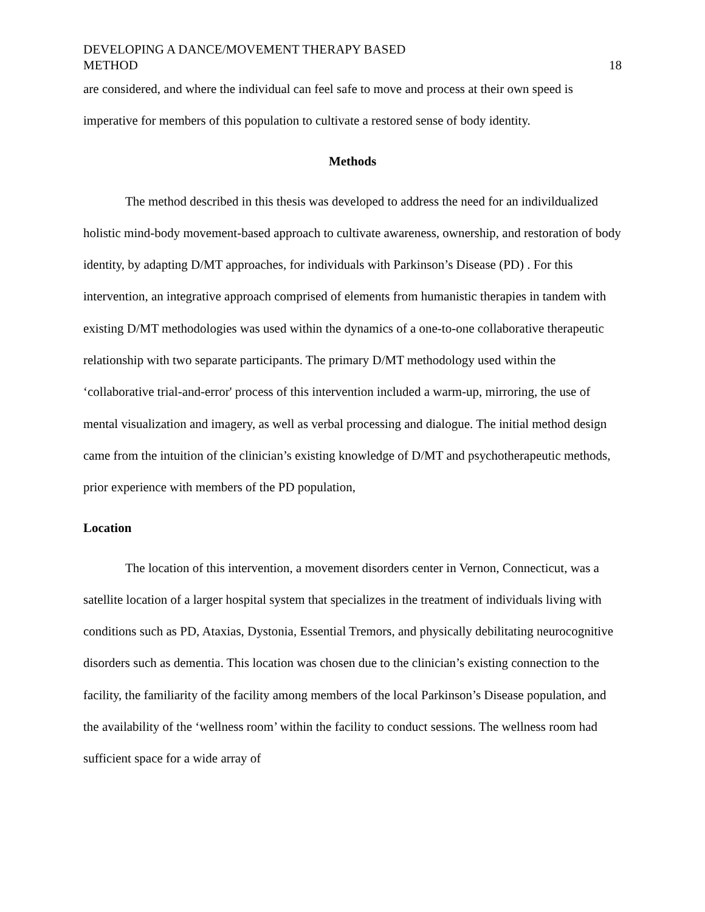DEVELOPING A DANCE/MOVEMENT THERAPY BASED
METHOD
18
are considered, and where the individual can feel safe to move and process at their own speed is imperative for members of this population to cultivate a restored sense of body identity.
Methods
The method described in this thesis was developed to address the need for an indivildualized holistic mind-body movement-based approach to cultivate awareness, ownership, and restoration of body identity, by adapting D/MT approaches, for individuals with Parkinson’s Disease (PD) . For this intervention, an integrative approach comprised of elements from humanistic therapies in tandem with existing D/MT methodologies was used within the dynamics of a one-to-one collaborative therapeutic relationship with two separate participants. The primary D/MT methodology used within the ‘collaborative trial-and-error' process of this intervention included a warm-up, mirroring, the use of mental visualization and imagery, as well as verbal processing and dialogue. The initial method design came from the intuition of the clinician’s existing knowledge of D/MT and psychotherapeutic methods, prior experience with members of the PD population,
Location
The location of this intervention, a movement disorders center in Vernon, Connecticut, was a satellite location of a larger hospital system that specializes in the treatment of individuals living with conditions such as PD, Ataxias, Dystonia, Essential Tremors, and physically debilitating neurocognitive disorders such as dementia. This location was chosen due to the clinician’s existing connection to the facility, the familiarity of the facility among members of the local Parkinson’s Disease population, and the availability of the ‘wellness room’ within the facility to conduct sessions. The wellness room had sufficient space for a wide array of